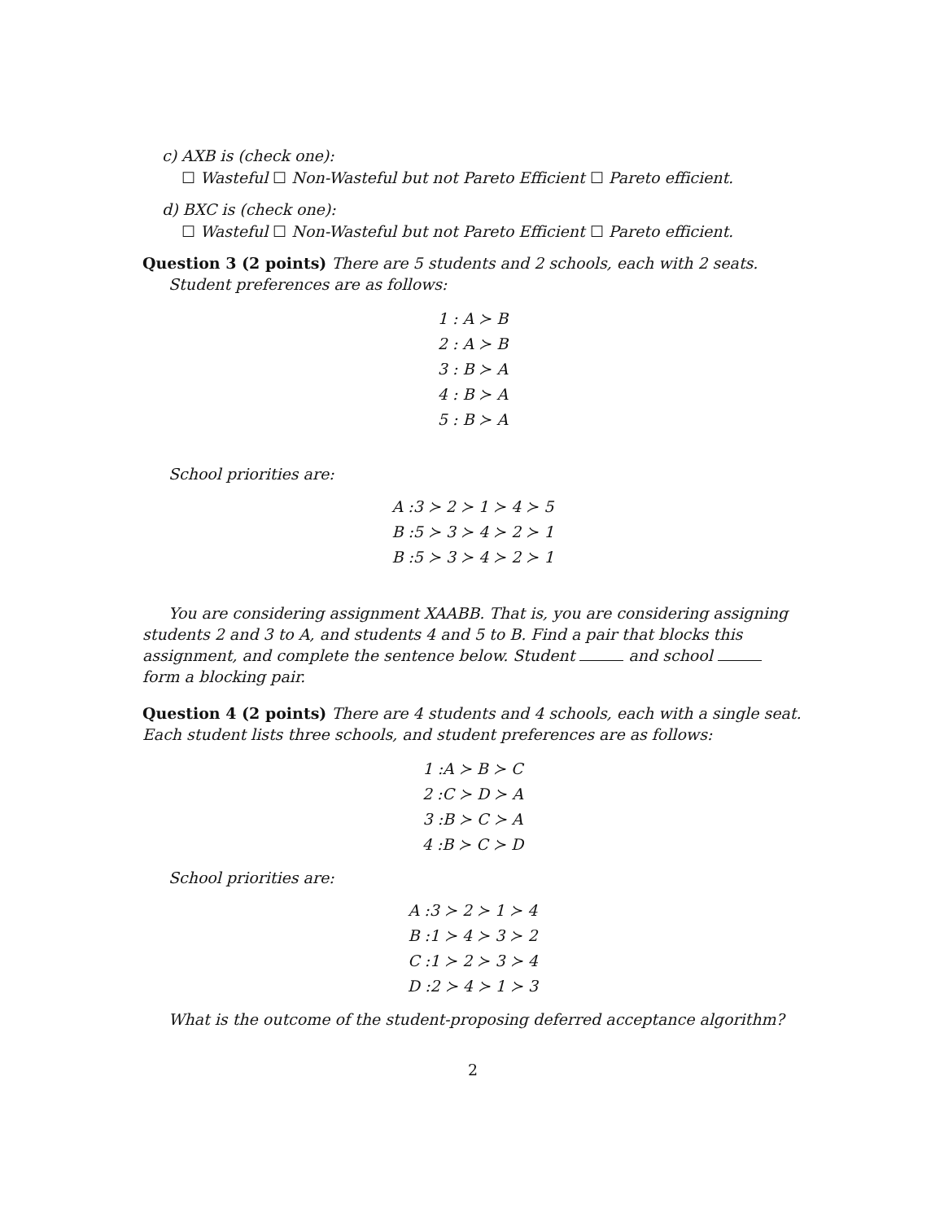c) AXB is (check one):
☐ Wasteful ☐ Non-Wasteful but not Pareto Efficient ☐ Pareto efficient.
d) BXC is (check one):
☐ Wasteful ☐ Non-Wasteful but not Pareto Efficient ☐ Pareto efficient.
Question 3 (2 points) There are 5 students and 2 schools, each with 2 seats.
Student preferences are as follows:
1 : A ≻ B
2 : A ≻ B
3 : B ≻ A
4 : B ≻ A
5 : B ≻ A
School priorities are:
A :3 ≻ 2 ≻ 1 ≻ 4 ≻ 5
B :5 ≻ 3 ≻ 4 ≻ 2 ≻ 1
B :5 ≻ 3 ≻ 4 ≻ 2 ≻ 1
You are considering assignment XAABB. That is, you are considering assigning students 2 and 3 to A, and students 4 and 5 to B. Find a pair that blocks this assignment, and complete the sentence below. Student and school form a blocking pair.
Question 4 (2 points) There are 4 students and 4 schools, each with a single seat. Each student lists three schools, and student preferences are as follows:
1 :A ≻ B ≻ C
2 :C ≻ D ≻ A
3 :B ≻ C ≻ A
4 :B ≻ C ≻ D
School priorities are:
A :3 ≻ 2 ≻ 1 ≻ 4
B :1 ≻ 4 ≻ 3 ≻ 2
C :1 ≻ 2 ≻ 3 ≻ 4
D :2 ≻ 4 ≻ 1 ≻ 3
What is the outcome of the student-proposing deferred acceptance algorithm?
2